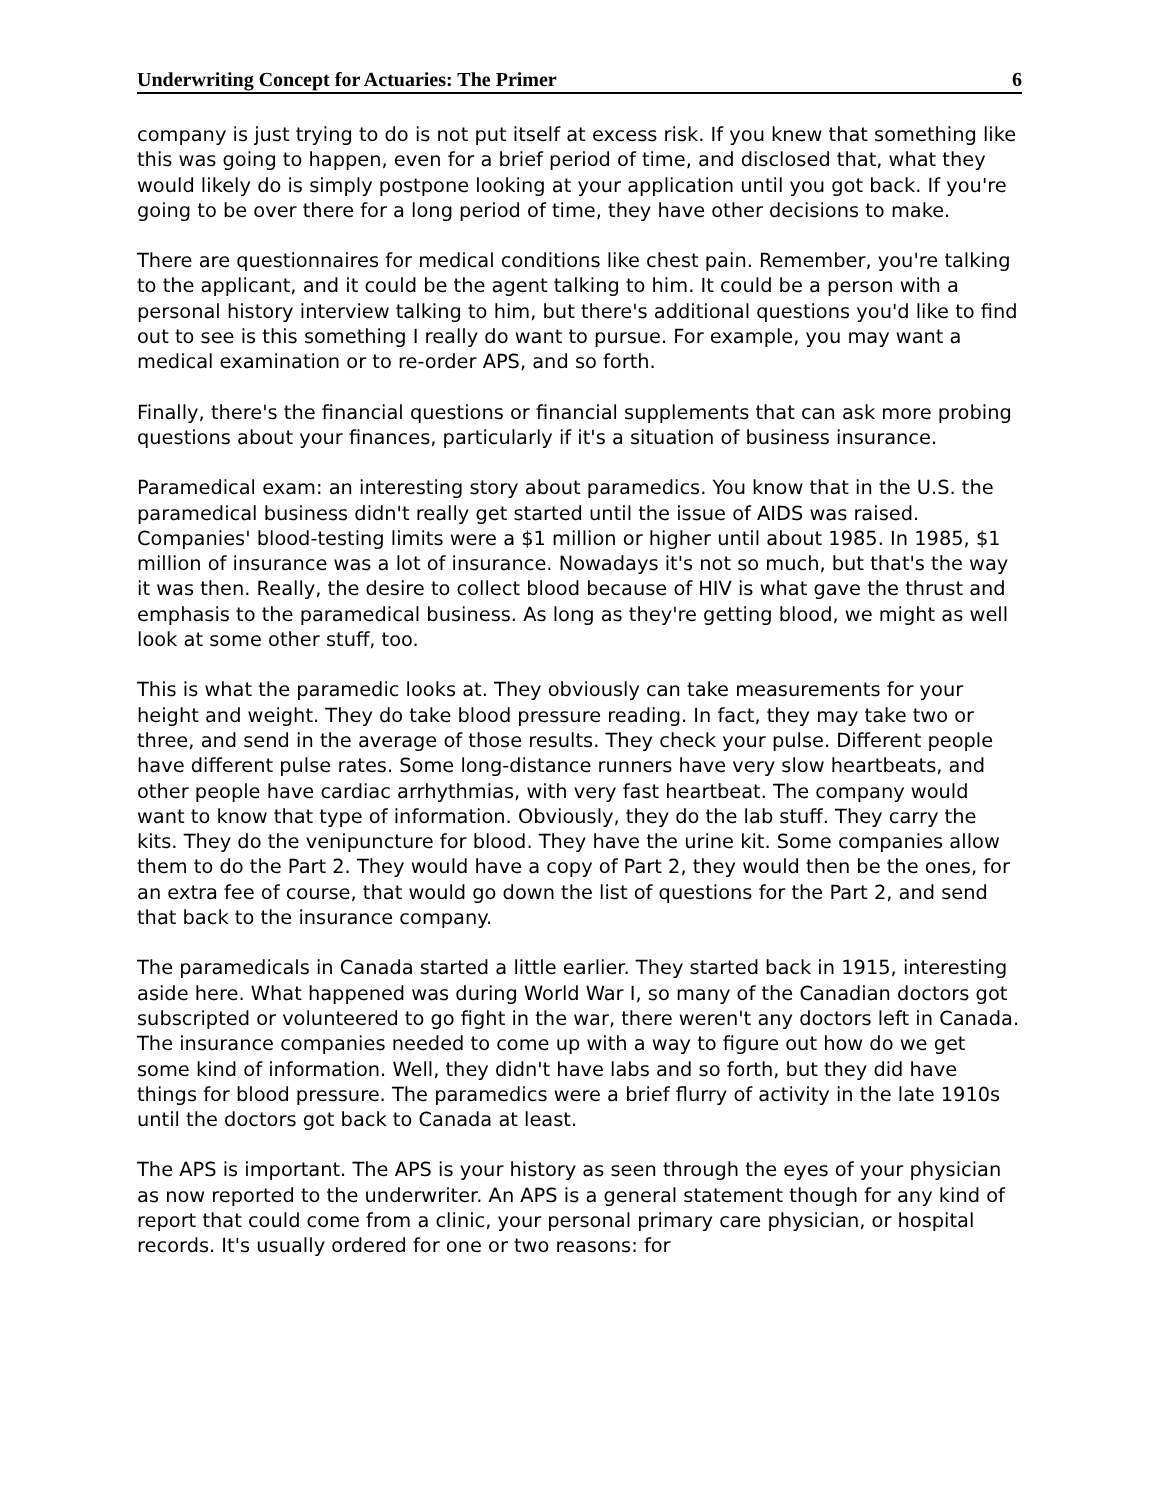Underwriting Concept for Actuaries: The Primer 6
company is just trying to do is not put itself at excess risk. If you knew that something like this was going to happen, even for a brief period of time, and disclosed that, what they would likely do is simply postpone looking at your application until you got back. If you're going to be over there for a long period of time, they have other decisions to make.
There are questionnaires for medical conditions like chest pain. Remember, you're talking to the applicant, and it could be the agent talking to him. It could be a person with a personal history interview talking to him, but there's additional questions you'd like to find out to see is this something I really do want to pursue. For example, you may want a medical examination or to re-order APS, and so forth.
Finally, there's the financial questions or financial supplements that can ask more probing questions about your finances, particularly if it's a situation of business insurance.
Paramedical exam: an interesting story about paramedics. You know that in the U.S. the paramedical business didn't really get started until the issue of AIDS was raised. Companies' blood-testing limits were a $1 million or higher until about 1985. In 1985, $1 million of insurance was a lot of insurance. Nowadays it's not so much, but that's the way it was then. Really, the desire to collect blood because of HIV is what gave the thrust and emphasis to the paramedical business. As long as they're getting blood, we might as well look at some other stuff, too.
This is what the paramedic looks at. They obviously can take measurements for your height and weight. They do take blood pressure reading. In fact, they may take two or three, and send in the average of those results. They check your pulse. Different people have different pulse rates. Some long-distance runners have very slow heartbeats, and other people have cardiac arrhythmias, with very fast heartbeat. The company would want to know that type of information. Obviously, they do the lab stuff. They carry the kits. They do the venipuncture for blood. They have the urine kit. Some companies allow them to do the Part 2. They would have a copy of Part 2, they would then be the ones, for an extra fee of course, that would go down the list of questions for the Part 2, and send that back to the insurance company.
The paramedicals in Canada started a little earlier. They started back in 1915, interesting aside here. What happened was during World War I, so many of the Canadian doctors got subscripted or volunteered to go fight in the war, there weren't any doctors left in Canada. The insurance companies needed to come up with a way to figure out how do we get some kind of information. Well, they didn't have labs and so forth, but they did have things for blood pressure. The paramedics were a brief flurry of activity in the late 1910s until the doctors got back to Canada at least.
The APS is important. The APS is your history as seen through the eyes of your physician as now reported to the underwriter. An APS is a general statement though for any kind of report that could come from a clinic, your personal primary care physician, or hospital records. It's usually ordered for one or two reasons: for